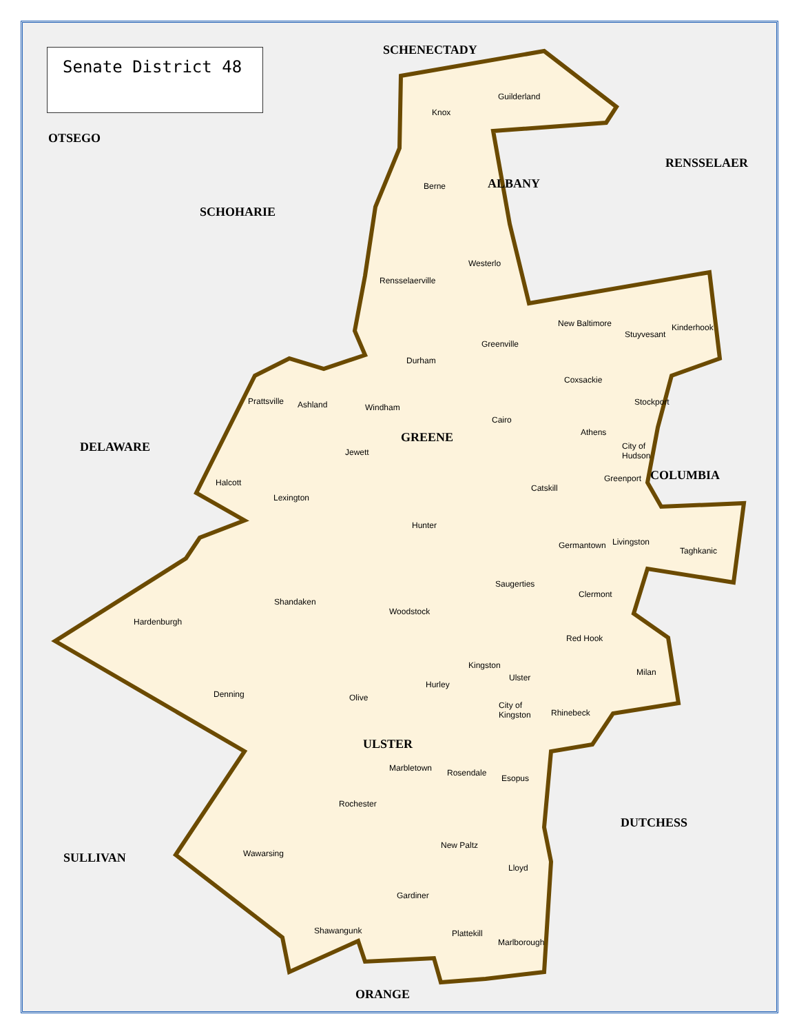Senate District 48 SCHENECTADY
OTSEGO
RENSSELAER
ALBANY
SCHOHARIE
GREENE
DELAWARE
COLUMBIA
ULSTER
DUTCHESS
SULLIVAN
ORANGE
Knox
Guilderland
Berne
Westerlo
Rensselaerville
New Baltimore
Stuyvesant
Kinderhook
Greenville
Durham
Coxsackie
Stockport
Prattsville Ashland Windham
Cairo
Athens
City of
Hudson
Jewett
Greenport
Halcott
Catskill
Lexington
Hunter
Livingston
Germantown
Taghkanic
Saugerties
Clermont
Shandaken
Woodstock
Hardenburgh
Red Hook
Kingston
Milan
Ulster
Hurley
Denning Olive
City of
Kingston
Rhinebeck
Marbletown Rosendale
Esopus
Rochester
New Paltz
Wawarsing
Lloyd
Gardiner
Shawangunk Plattekill
Marlborough